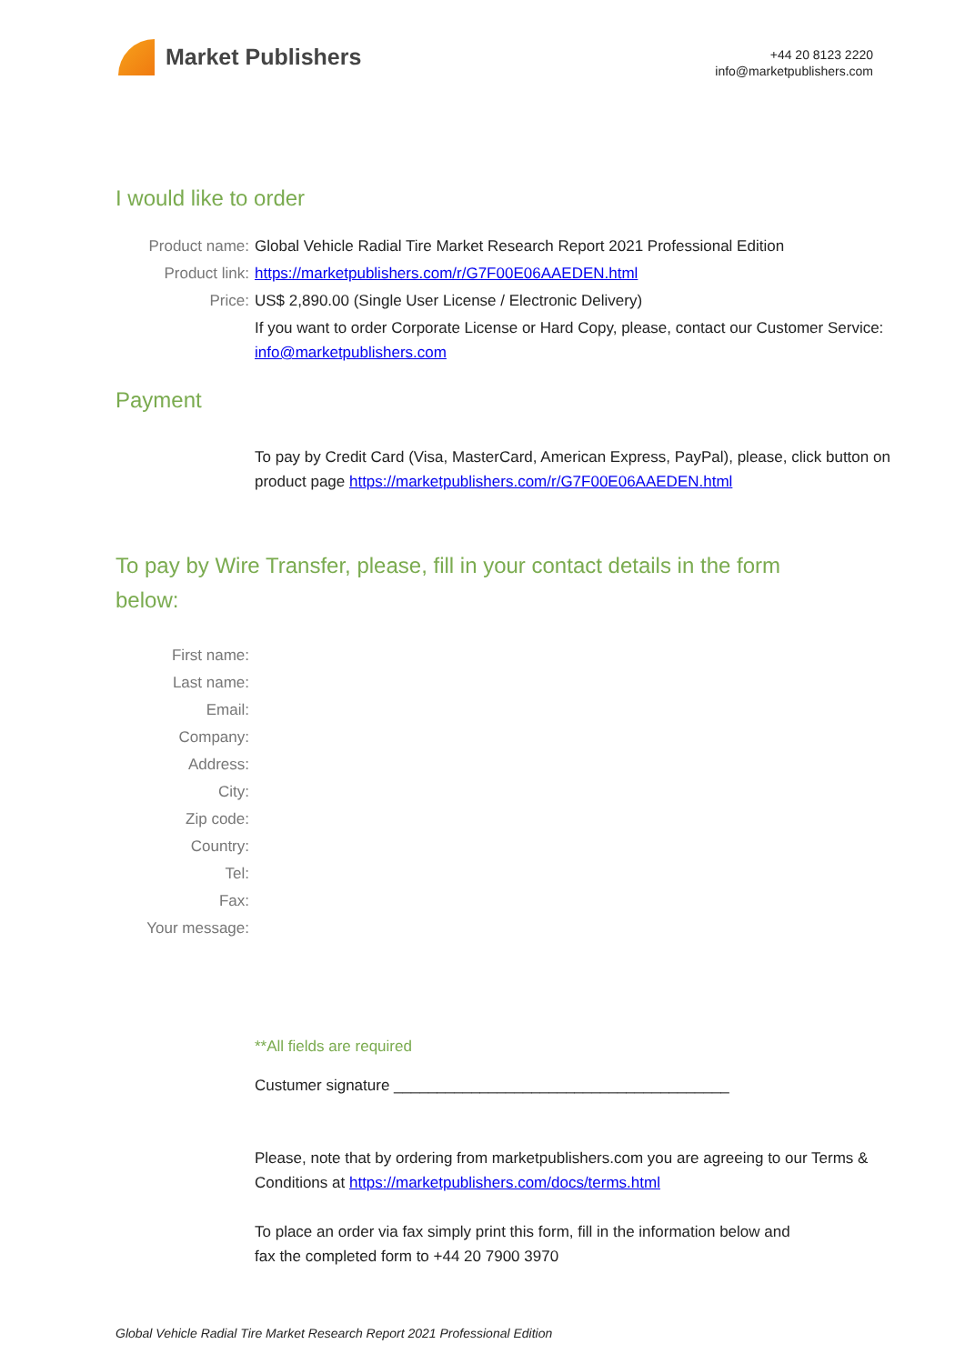Market Publishers
+44 20 8123 2220
info@marketpublishers.com
I would like to order
Product name: Global Vehicle Radial Tire Market Research Report 2021 Professional Edition
Product link: https://marketpublishers.com/r/G7F00E06AAEDEN.html
Price: US$ 2,890.00 (Single User License / Electronic Delivery)
If you want to order Corporate License or Hard Copy, please, contact our Customer Service:
info@marketpublishers.com
Payment
To pay by Credit Card (Visa, MasterCard, American Express, PayPal), please, click button on product page https://marketpublishers.com/r/G7F00E06AAEDEN.html
To pay by Wire Transfer, please, fill in your contact details in the form below:
First name:
Last name:
Email:
Company:
Address:
City:
Zip code:
Country:
Tel:
Fax:
Your message:
**All fields are required
Custumer signature _______________________________________
Please, note that by ordering from marketpublishers.com you are agreeing to our Terms & Conditions at https://marketpublishers.com/docs/terms.html
To place an order via fax simply print this form, fill in the information below and fax the completed form to +44 20 7900 3970
Global Vehicle Radial Tire Market Research Report 2021 Professional Edition